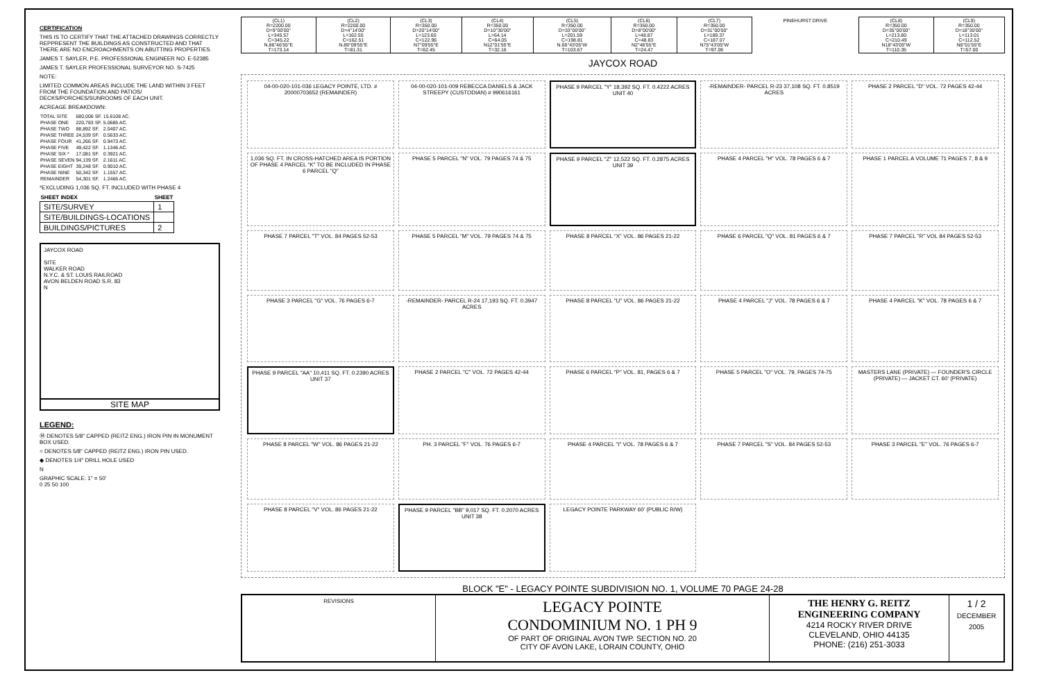CERTIFICATION
THIS IS TO CERTIFY THAT THE ATTACHED DRAWINGS CORRECTLY REPPRESENT THE BUILDINGS AS CONSTRUCTED AND THAT THERE ARE NO ENCROACHMENTS ON ABUTTING PROPERTIES.
JAMES T. SAYLER, P.E. PROFESSIONAL ENGINEER NO. E-52385
JAMES T. SAYLER PROFESSIONAL SURVEYOR NO. S-7425
NOTE:
LIMITED COMMON AREAS INCLUDE THE LAND WITHIN 3 FEET FROM THE FOUNDATION AND PATIOS/ DECKS/PORCHES/SUNROOMS OF EACH UNIT.
ACREAGE BREAKDOWN:
| TOTAL SITE | 680,006 SF. | 15.6108 AC. |
| PHASE ONE | 220,783 SF. | 5.0685 AC. |
| PHASE TWO | 88,892 SF. | 2.0407 AC. |
| PHASE THREE | 24,539 SF. | 0.5633 AC. |
| PHASE FOUR | 41,266 SF. | 0.9473 AC. |
| PHASE FIVE | 49,422 SF. | 1.1346 AC. |
| PHASE SIX * | 17,081 SF. | 0.3921 AC. |
| PHASE SEVEN | 94,139 SF. | 2.1611 AC. |
| PHASE EIGHT | 39,248 SF. | 0.9010 AC. |
| PHASE NINE | 50,342 SF. | 1.1557 AC. |
| REMAINDER | 54,301 SF. | 1.2466 AC. |
*EXCLUDING 1,036 SQ. FT. INCLUDED WITH PHASE 4
| SHEET INDEX | SHEET |
| --- | --- |
| SITE/SURVEY | 1 |
| SITE/BUILDINGS-LOCATIONS | |
| BUILDINGS/PICTURES | 2 |
JAYCOX ROAD
SITE
WALKER ROAD
N.Y.C. & ST. LOUIS RAILROAD
AVON BELDEN ROAD S.R. 83
N
SITE MAP
LEGEND:
Ⓜ DENOTES 5/8" CAPPED (REITZ ENG.) IRON PIN IN MONUMENT BOX USED.
○ DENOTES 5/8" CAPPED (REITZ ENG.) IRON PIN USED.
◆ DENOTES 1/4" DRILL HOLE USED
N
GRAPHIC SCALE: 1" = 50'
0 25 50 100
| (CL1) R=2200.00 D=9°00'00" L=345.57 C=345.22 N.86°46'55"E T=173.14 | (CL2) R=2200.00 D=4°14'00" L=162.55 C=162.51 N.89°09'55"E T=81.31 | (CL3) R=350.00 D=20°14'00" L=123.60 C=122.96 N7°09'55"E T=62.45 | (CL4) R=350.00 D=10°30'00" L=64.14 C=64.05 N12°01'55"E T=32.16 | (CL5) R=350.00 D=33°00'00" L=201.59 C=198.81 N.66°43'05"W T=103.67 | (CL6) R=350.00 D=8°00'00" L=48.87 C=48.83 N2°46'55"E T=24.47 | (CL7) R=350.00 D=31°00'00" L=189.37 C=187.07 N75°43'05"W T=97.06 | PINEHURST DRIVE | (CL8) R=350.00 D=35°00'00" L=213.80 C=210.49 N18°43'05"W T=110.35 | (CL9) R=350.00 D=18°30'00" L=113.01 C=112.52 N8°01'55"E T=57.00 |
JAYCOX ROAD
04-00-020-101-036 LEGACY POINTE, LTD. # 20000703652 (REMAINDER)
04-00-020-101-009 REBECCA DANIELS & JACK STREEPY (CUSTODIAN) # 990616161
PHASE 9 PARCEL "Y" 18,392 SQ. FT. 0.4222 ACRES UNIT 40
-REMAINDER- PARCEL R-23 37,108 SQ. FT. 0.8519 ACRES
PHASE 2 PARCEL "D" VOL. 72 PAGES 42-44
1,036 SQ. FT. IN CROSS-HATCHED AREA IS PORTION OF PHASE 4 PARCEL "K" TO BE INCLUDED IN PHASE 6 PARCEL "Q"
PHASE 5 PARCEL "N" VOL. 79 PAGES 74 & 75
PHASE 9 PARCEL "Z" 12,522 SQ. FT. 0.2875 ACRES UNIT 39
PHASE 4 PARCEL "H" VOL. 78 PAGES 6 & 7
PHASE 1 PARCEL A VOLUME 71 PAGES 7, 8 & 9
PHASE 7 PARCEL "T" VOL. 84 PAGES 52-53
PHASE 5 PARCEL "M" VOL. 79 PAGES 74 & 75
PHASE 8 PARCEL "X" VOL. 86 PAGES 21-22
PHASE 6 PARCEL "Q" VOL. 81 PAGES 6 & 7
PHASE 7 PARCEL "R" VOL 84 PAGES 52-53
PHASE 3 PARCEL "G" VOL. 76 PAGES 6-7
-REMAINDER- PARCEL R-24 17,193 SQ. FT. 0.3947 ACRES
PHASE 8 PARCEL "U" VOL. 86 PAGES 21-22
PHASE 4 PARCEL "J" VOL. 78 PAGES 6 & 7
PHASE 4 PARCEL "K" VOL. 78 PAGES 6 & 7
PHASE 9 PARCEL "AA" 10,411 SQ. FT. 0.2390 ACRES UNIT 37
PHASE 2 PARCEL "C" VOL. 72 PAGES 42-44
PHASE 6 PARCEL "P" VOL. 81, PAGES 6 & 7
PHASE 5 PARCEL "O" VOL. 79, PAGES 74-75
MASTERS LANE (PRIVATE) — FOUNDER'S CIRCLE (PRIVATE) — JACKET CT. 60' (PRIVATE)
PHASE 8 PARCEL "W" VOL. 86 PAGES 21-22
PH. 3 PARCEL "F" VOL. 76 PAGES 6-7
PHASE 4 PARCEL "I" VOL. 78 PAGES 6 & 7
PHASE 7 PARCEL "S" VOL. 84 PAGES 52-53
PHASE 3 PARCEL "E" VOL. 76 PAGES 6-7
PHASE 8 PARCEL "V" VOL. 86 PAGES 21-22
PHASE 9 PARCEL "BB" 9,017 SQ. FT. 0.2070 ACRES UNIT 38
LEGACY POINTE PARKWAY 60' (PUBLIC R/W)
BLOCK "E" - LEGACY POINTE SUBDIVISION NO. 1, VOLUME 70 PAGE 24-28
REVISIONS
LEGACY POINTE
CONDOMINIUM NO. 1 PH 9
OF PART OF ORIGINAL AVON TWP. SECTION NO. 20
CITY OF AVON LAKE, LORAIN COUNTY, OHIO
THE HENRY G. REITZ ENGINEERING COMPANY
4214 ROCKY RIVER DRIVE
CLEVELAND, OHIO 44135
PHONE: (216) 251-3033
1 / 2
DECEMBER 2005